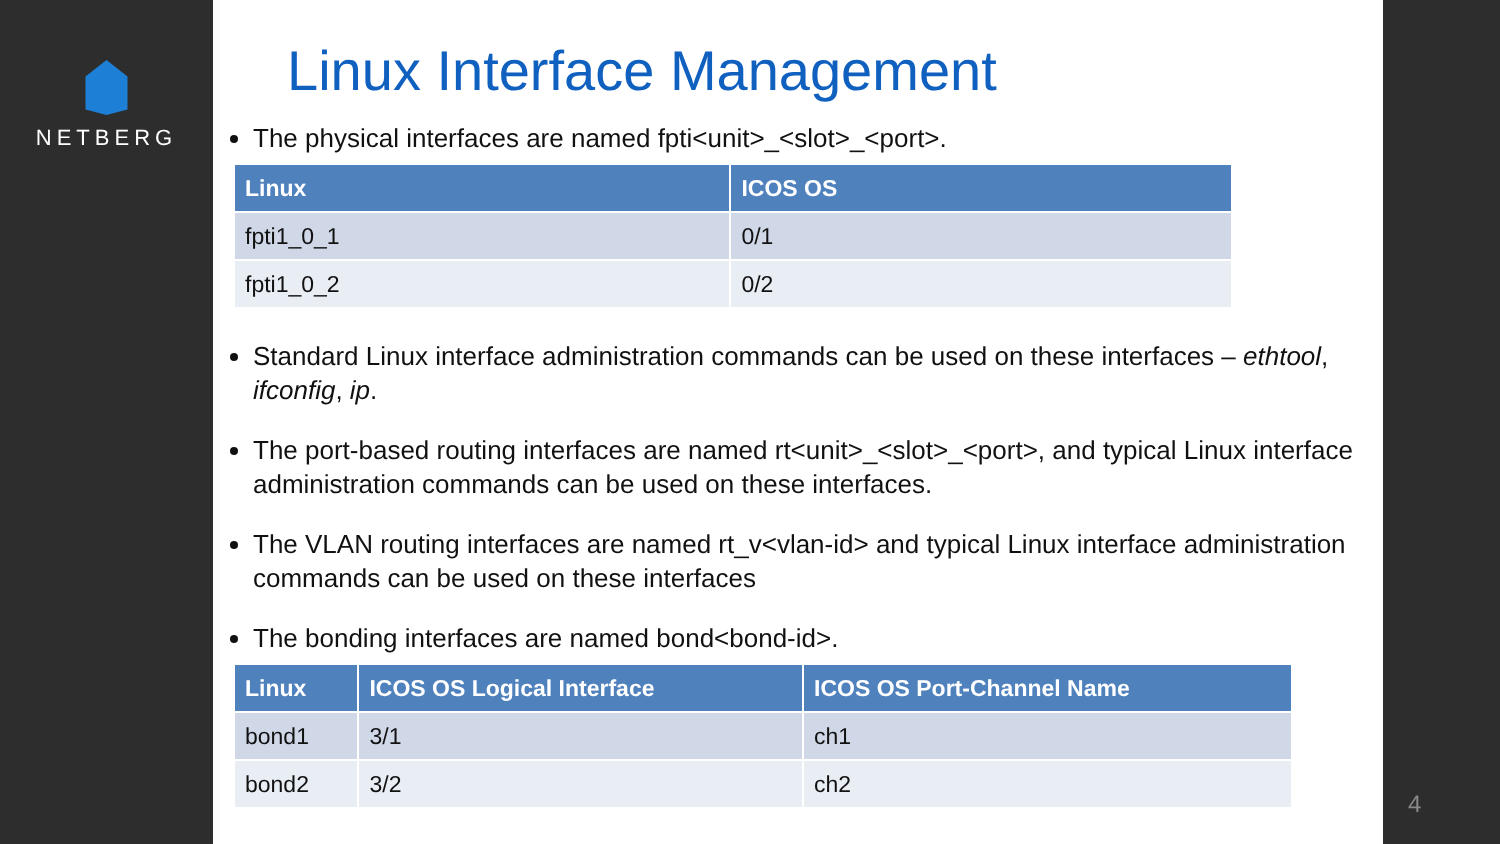NETBERG
Linux Interface Management
The physical interfaces are named fpti<unit>_<slot>_<port>.
| Linux | ICOS OS |
| --- | --- |
| fpti1_0_1 | 0/1 |
| fpti1_0_2 | 0/2 |
Standard Linux interface administration commands can be used on these interfaces – ethtool, ifconfig, ip.
The port-based routing interfaces are named rt<unit>_<slot>_<port>, and typical Linux interface administration commands can be used on these interfaces.
The VLAN routing interfaces are named rt_v<vlan-id> and typical Linux interface administration commands can be used on these interfaces
The bonding interfaces are named bond<bond-id>.
| Linux | ICOS OS Logical Interface | ICOS OS Port-Channel Name |
| --- | --- | --- |
| bond1 | 3/1 | ch1 |
| bond2 | 3/2 | ch2 |
4